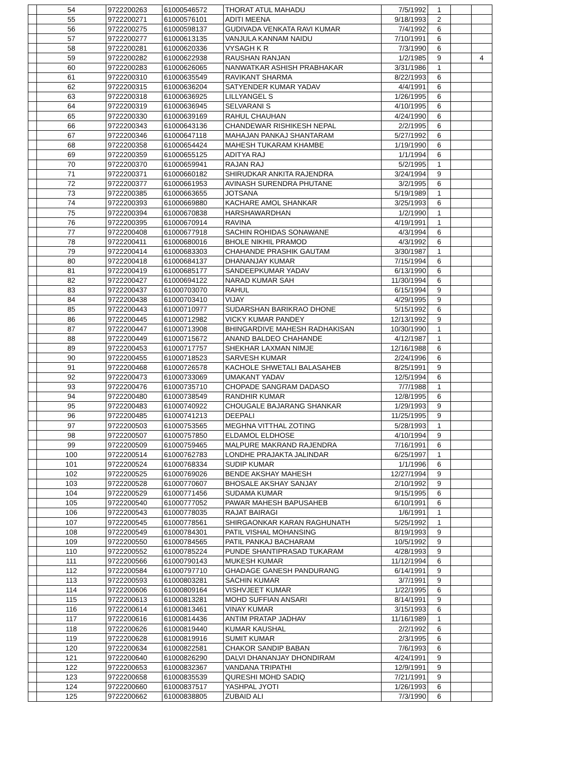| | 54 | 9722200263 | 61000546572 | THORAT ATUL MAHADU | 7/5/1992 | 1 | | |
| | 55 | 9722200271 | 61000576101 | ADITI MEENA | 9/18/1993 | 2 | | |
| | 56 | 9722200275 | 61000598137 | GUDIVADA VENKATA RAVI KUMAR | 7/4/1992 | 6 | | |
| | 57 | 9722200277 | 61000613135 | VANJULA KANNAM NAIDU | 7/10/1991 | 6 | | |
| | 58 | 9722200281 | 61000620336 | VYSAGH K R | 7/3/1990 | 6 | | |
| | 59 | 9722200282 | 61000622938 | RAUSHAN RANJAN | 1/2/1985 | 9 | | 4 |
| | 60 | 9722200283 | 61000626065 | NANWATKAR ASHISH PRABHAKAR | 3/31/1986 | 1 | | |
| | 61 | 9722200310 | 61000635549 | RAVIKANT SHARMA | 8/22/1993 | 6 | | |
| | 62 | 9722200315 | 61000636204 | SATYENDER KUMAR YADAV | 4/4/1991 | 6 | | |
| | 63 | 9722200318 | 61000636925 | LILLYANGEL S | 1/26/1995 | 6 | | |
| | 64 | 9722200319 | 61000636945 | SELVARANI S | 4/10/1995 | 6 | | |
| | 65 | 9722200330 | 61000639169 | RAHUL CHAUHAN | 4/24/1990 | 6 | | |
| | 66 | 9722200343 | 61000643136 | CHANDEWAR RISHIKESH NEPAL | 2/2/1995 | 6 | | |
| | 67 | 9722200346 | 61000647118 | MAHAJAN PANKAJ SHANTARAM | 5/27/1992 | 6 | | |
| | 68 | 9722200358 | 61000654424 | MAHESH TUKARAM KHAMBE | 1/19/1990 | 6 | | |
| | 69 | 9722200359 | 61000655125 | ADITYA RAJ | 1/1/1994 | 6 | | |
| | 70 | 9722200370 | 61000659941 | RAJAN RAJ | 5/2/1995 | 1 | | |
| | 71 | 9722200371 | 61000660182 | SHIRUDKAR ANKITA RAJENDRA | 3/24/1994 | 9 | | |
| | 72 | 9722200377 | 61000661953 | AVINASH SURENDRA PHUTANE | 3/2/1995 | 6 | | |
| | 73 | 9722200385 | 61000663655 | JOTSANA | 5/19/1989 | 1 | | |
| | 74 | 9722200393 | 61000669880 | KACHARE AMOL SHANKAR | 3/25/1993 | 6 | | |
| | 75 | 9722200394 | 61000670838 | HARSHAWARDHAN | 1/2/1990 | 1 | | |
| | 76 | 9722200395 | 61000670914 | RAVINA | 4/19/1991 | 1 | | |
| | 77 | 9722200408 | 61000677918 | SACHIN ROHIDAS SONAWANE | 4/3/1994 | 6 | | |
| | 78 | 9722200411 | 61000680016 | BHOLE NIKHIL PRAMOD | 4/3/1992 | 6 | | |
| | 79 | 9722200414 | 61000683303 | CHAHANDE PRASHIK GAUTAM | 3/30/1987 | 1 | | |
| | 80 | 9722200418 | 61000684137 | DHANANJAY KUMAR | 7/15/1994 | 6 | | |
| | 81 | 9722200419 | 61000685177 | SANDEEPKUMAR YADAV | 6/13/1990 | 6 | | |
| | 82 | 9722200427 | 61000694122 | NARAD KUMAR SAH | 11/30/1994 | 6 | | |
| | 83 | 9722200437 | 61000703070 | RAHUL | 6/15/1994 | 9 | | |
| | 84 | 9722200438 | 61000703410 | VIJAY | 4/29/1995 | 9 | | |
| | 85 | 9722200443 | 61000710977 | SUDARSHAN BARIKRAO DHONE | 5/15/1992 | 6 | | |
| | 86 | 9722200445 | 61000712982 | VICKY KUMAR PANDEY | 12/13/1992 | 9 | | |
| | 87 | 9722200447 | 61000713908 | BHINGARDIVE MAHESH RADHAKISAN | 10/30/1990 | 1 | | |
| | 88 | 9722200449 | 61000715672 | ANAND BALDEO CHAHANDE | 4/12/1987 | 1 | | |
| | 89 | 9722200453 | 61000717757 | SHEKHAR LAXMAN NIMJE | 12/16/1988 | 6 | | |
| | 90 | 9722200455 | 61000718523 | SARVESH KUMAR | 2/24/1996 | 6 | | |
| | 91 | 9722200468 | 61000726578 | KACHOLE SHWETALI BALASAHEB | 8/25/1991 | 9 | | |
| | 92 | 9722200473 | 61000733069 | UMAKANT YADAV | 12/5/1994 | 6 | | |
| | 93 | 9722200476 | 61000735710 | CHOPADE SANGRAM DADASO | 7/7/1988 | 1 | | |
| | 94 | 9722200480 | 61000738549 | RANDHIR KUMAR | 12/8/1995 | 6 | | |
| | 95 | 9722200483 | 61000740922 | CHOUGALE BAJARANG SHANKAR | 1/29/1993 | 9 | | |
| | 96 | 9722200485 | 61000741213 | DEEPALI | 11/25/1995 | 9 | | |
| | 97 | 9722200503 | 61000753565 | MEGHNA VITTHAL ZOTING | 5/28/1993 | 1 | | |
| | 98 | 9722200507 | 61000757850 | ELDAMOL ELDHOSE | 4/10/1994 | 9 | | |
| | 99 | 9722200509 | 61000759465 | MALPURE MAKRAND RAJENDRA | 7/16/1991 | 6 | | |
| | 100 | 9722200514 | 61000762783 | LONDHE PRAJAKTA JALINDAR | 6/25/1997 | 1 | | |
| | 101 | 9722200524 | 61000768334 | SUDIP KUMAR | 1/1/1996 | 6 | | |
| | 102 | 9722200525 | 61000769026 | BENDE AKSHAY MAHESH | 12/27/1994 | 9 | | |
| | 103 | 9722200528 | 61000770607 | BHOSALE AKSHAY SANJAY | 2/10/1992 | 9 | | |
| | 104 | 9722200529 | 61000771456 | SUDAMA KUMAR | 9/15/1995 | 6 | | |
| | 105 | 9722200540 | 61000777052 | PAWAR MAHESH BAPUSAHEB | 6/10/1991 | 6 | | |
| | 106 | 9722200543 | 61000778035 | RAJAT BAIRAGI | 1/6/1991 | 1 | | |
| | 107 | 9722200545 | 61000778561 | SHIRGAONKAR KARAN RAGHUNATH | 5/25/1992 | 1 | | |
| | 108 | 9722200549 | 61000784301 | PATIL VISHAL MOHANSING | 8/19/1993 | 9 | | |
| | 109 | 9722200550 | 61000784565 | PATIL PANKAJ BACHARAM | 10/5/1992 | 9 | | |
| | 110 | 9722200552 | 61000785224 | PUNDE SHANTIPRASAD TUKARAM | 4/28/1993 | 9 | | |
| | 111 | 9722200566 | 61000790143 | MUKESH KUMAR | 11/12/1994 | 6 | | |
| | 112 | 9722200584 | 61000797710 | GHADAGE GANESH PANDURANG | 6/14/1991 | 9 | | |
| | 113 | 9722200593 | 61000803281 | SACHIN KUMAR | 3/7/1991 | 9 | | |
| | 114 | 9722200606 | 61000809164 | VISHVJEET KUMAR | 1/22/1995 | 6 | | |
| | 115 | 9722200613 | 61000813281 | MOHD SUFFIAN ANSARI | 8/14/1991 | 9 | | |
| | 116 | 9722200614 | 61000813461 | VINAY KUMAR | 3/15/1993 | 6 | | |
| | 117 | 9722200616 | 61000814436 | ANTIM PRATAP JADHAV | 11/16/1989 | 1 | | |
| | 118 | 9722200626 | 61000819440 | KUMAR KAUSHAL | 2/2/1992 | 6 | | |
| | 119 | 9722200628 | 61000819916 | SUMIT KUMAR | 2/3/1995 | 6 | | |
| | 120 | 9722200634 | 61000822581 | CHAKOR SANDIP BABAN | 7/6/1993 | 6 | | |
| | 121 | 9722200640 | 61000826290 | DALVI DHANANJAY DHONDIRAM | 4/24/1991 | 9 | | |
| | 122 | 9722200653 | 61000832367 | VANDANA TRIPATHI | 12/9/1991 | 9 | | |
| | 123 | 9722200658 | 61000835539 | QURESHI MOHD SADIQ | 7/21/1991 | 9 | | |
| | 124 | 9722200660 | 61000837517 | YASHPAL JYOTI | 1/26/1993 | 6 | | |
| | 125 | 9722200662 | 61000838805 | ZUBAID ALI | 7/3/1990 | 6 | | |